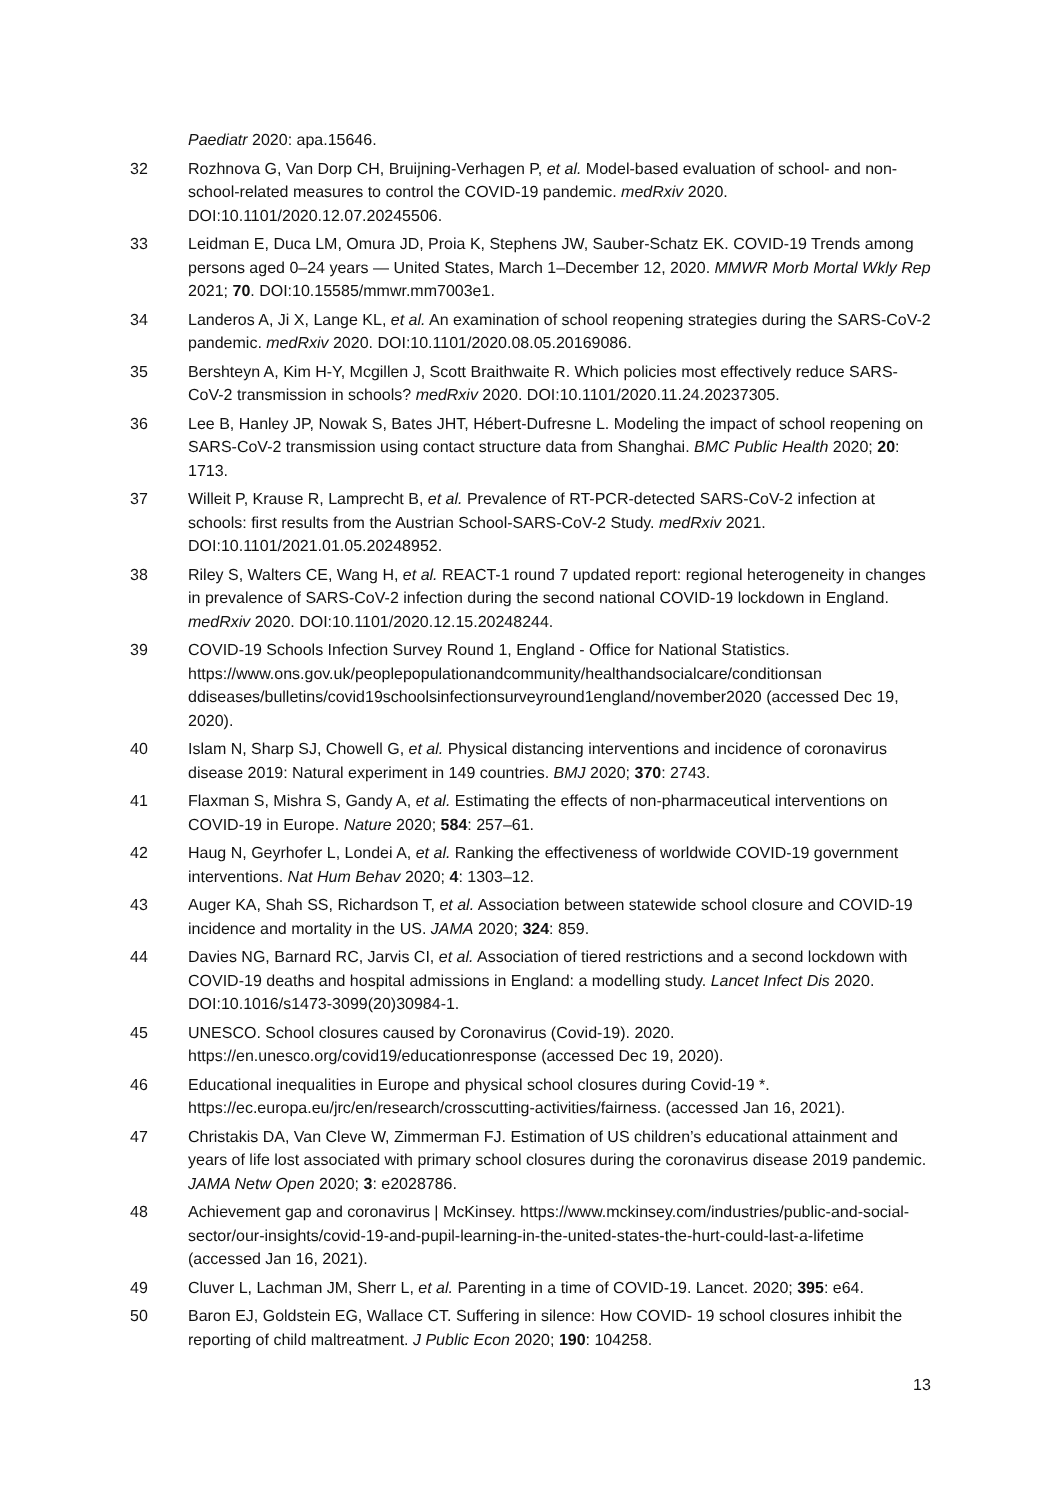Paediatr 2020: apa.15646.
32 Rozhnova G, Van Dorp CH, Bruijning-Verhagen P, et al. Model-based evaluation of school- and non-school-related measures to control the COVID-19 pandemic. medRxiv 2020. DOI:10.1101/2020.12.07.20245506.
33 Leidman E, Duca LM, Omura JD, Proia K, Stephens JW, Sauber-Schatz EK. COVID-19 Trends among persons aged 0–24 years — United States, March 1–December 12, 2020. MMWR Morb Mortal Wkly Rep 2021; 70. DOI:10.15585/mmwr.mm7003e1.
34 Landeros A, Ji X, Lange KL, et al. An examination of school reopening strategies during the SARS-CoV-2 pandemic. medRxiv 2020. DOI:10.1101/2020.08.05.20169086.
35 Bershteyn A, Kim H-Y, Mcgillen J, Scott Braithwaite R. Which policies most effectively reduce SARS-CoV-2 transmission in schools? medRxiv 2020. DOI:10.1101/2020.11.24.20237305.
36 Lee B, Hanley JP, Nowak S, Bates JHT, Hébert-Dufresne L. Modeling the impact of school reopening on SARS-CoV-2 transmission using contact structure data from Shanghai. BMC Public Health 2020; 20: 1713.
37 Willeit P, Krause R, Lamprecht B, et al. Prevalence of RT-PCR-detected SARS-CoV-2 infection at schools: first results from the Austrian School-SARS-CoV-2 Study. medRxiv 2021. DOI:10.1101/2021.01.05.20248952.
38 Riley S, Walters CE, Wang H, et al. REACT-1 round 7 updated report: regional heterogeneity in changes in prevalence of SARS-CoV-2 infection during the second national COVID-19 lockdown in England. medRxiv 2020. DOI:10.1101/2020.12.15.20248244.
39 COVID-19 Schools Infection Survey Round 1, England - Office for National Statistics. https://www.ons.gov.uk/peoplepopulationandcommunity/healthandsocialcare/conditionsan ddiseases/bulletins/covid19schoolsinfectionsurveyround1england/november2020 (accessed Dec 19, 2020).
40 Islam N, Sharp SJ, Chowell G, et al. Physical distancing interventions and incidence of coronavirus disease 2019: Natural experiment in 149 countries. BMJ 2020; 370: 2743.
41 Flaxman S, Mishra S, Gandy A, et al. Estimating the effects of non-pharmaceutical interventions on COVID-19 in Europe. Nature 2020; 584: 257–61.
42 Haug N, Geyrhofer L, Londei A, et al. Ranking the effectiveness of worldwide COVID-19 government interventions. Nat Hum Behav 2020; 4: 1303–12.
43 Auger KA, Shah SS, Richardson T, et al. Association between statewide school closure and COVID-19 incidence and mortality in the US. JAMA 2020; 324: 859.
44 Davies NG, Barnard RC, Jarvis CI, et al. Association of tiered restrictions and a second lockdown with COVID-19 deaths and hospital admissions in England: a modelling study. Lancet Infect Dis 2020. DOI:10.1016/s1473-3099(20)30984-1.
45 UNESCO. School closures caused by Coronavirus (Covid-19). 2020. https://en.unesco.org/covid19/educationresponse (accessed Dec 19, 2020).
46 Educational inequalities in Europe and physical school closures during Covid-19 *. https://ec.europa.eu/jrc/en/research/crosscutting-activities/fairness. (accessed Jan 16, 2021).
47 Christakis DA, Van Cleve W, Zimmerman FJ. Estimation of US children’s educational attainment and years of life lost associated with primary school closures during the coronavirus disease 2019 pandemic. JAMA Netw Open 2020; 3: e2028786.
48 Achievement gap and coronavirus | McKinsey. https://www.mckinsey.com/industries/public-and-social-sector/our-insights/covid-19-and-pupil-learning-in-the-united-states-the-hurt-could-last-a-lifetime (accessed Jan 16, 2021).
49 Cluver L, Lachman JM, Sherr L, et al. Parenting in a time of COVID-19. Lancet. 2020; 395: e64.
50 Baron EJ, Goldstein EG, Wallace CT. Suffering in silence: How COVID- 19 school closures inhibit the reporting of child maltreatment. J Public Econ 2020; 190: 104258.
13